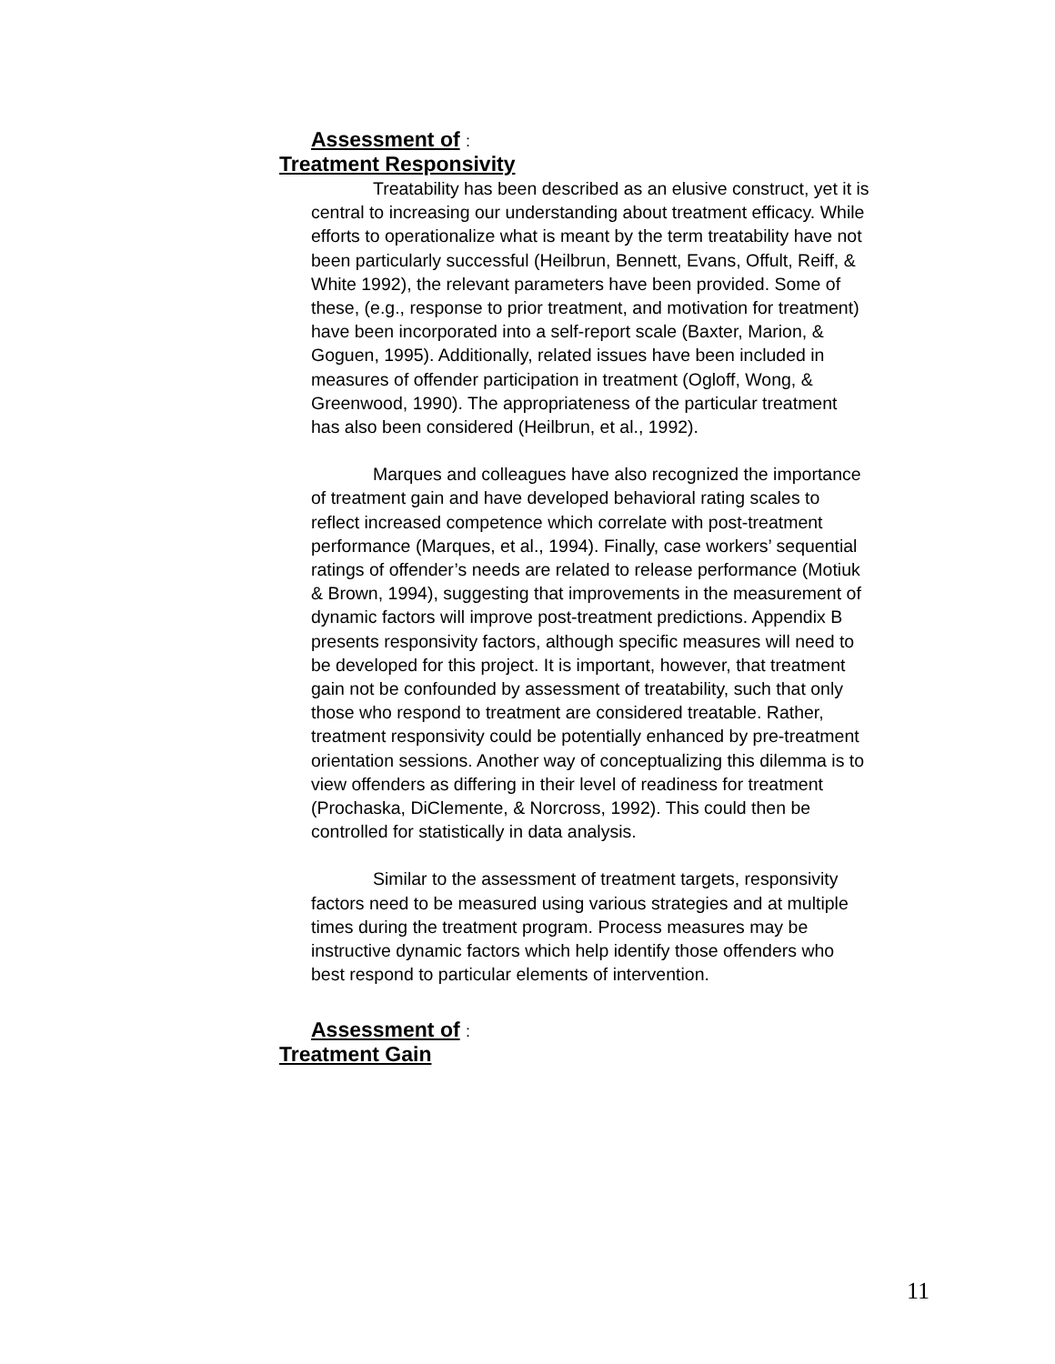Assessment of :
Treatment Responsivity
Treatability has been described as an elusive construct, yet it is central to increasing our understanding about treatment efficacy. While efforts to operationalize what is meant by the term treatability have not been particularly successful (Heilbrun, Bennett, Evans, Offult, Reiff, & White 1992), the relevant parameters have been provided. Some of these, (e.g., response to prior treatment, and motivation for treatment) have been incorporated into a self-report scale (Baxter, Marion, & Goguen, 1995). Additionally, related issues have been included in measures of offender participation in treatment (Ogloff, Wong, & Greenwood, 1990). The appropriateness of the particular treatment has also been considered (Heilbrun, et al., 1992).
Marques and colleagues have also recognized the importance of treatment gain and have developed behavioral rating scales to reflect increased competence which correlate with post-treatment performance (Marques, et al., 1994). Finally, case workers’ sequential ratings of offender’s needs are related to release performance (Motiuk & Brown, 1994), suggesting that improvements in the measurement of dynamic factors will improve post-treatment predictions. Appendix B presents responsivity factors, although specific measures will need to be developed for this project. It is important, however, that treatment gain not be confounded by assessment of treatability, such that only those who respond to treatment are considered treatable. Rather, treatment responsivity could be potentially enhanced by pre-treatment orientation sessions. Another way of conceptualizing this dilemma is to view offenders as differing in their level of readiness for treatment (Prochaska, DiClemente, & Norcross, 1992). This could then be controlled for statistically in data analysis.
Similar to the assessment of treatment targets, responsivity factors need to be measured using various strategies and at multiple times during the treatment program. Process measures may be instructive dynamic factors which help identify those offenders who best respond to particular elements of intervention.
Assessment of :
Treatment Gain
11